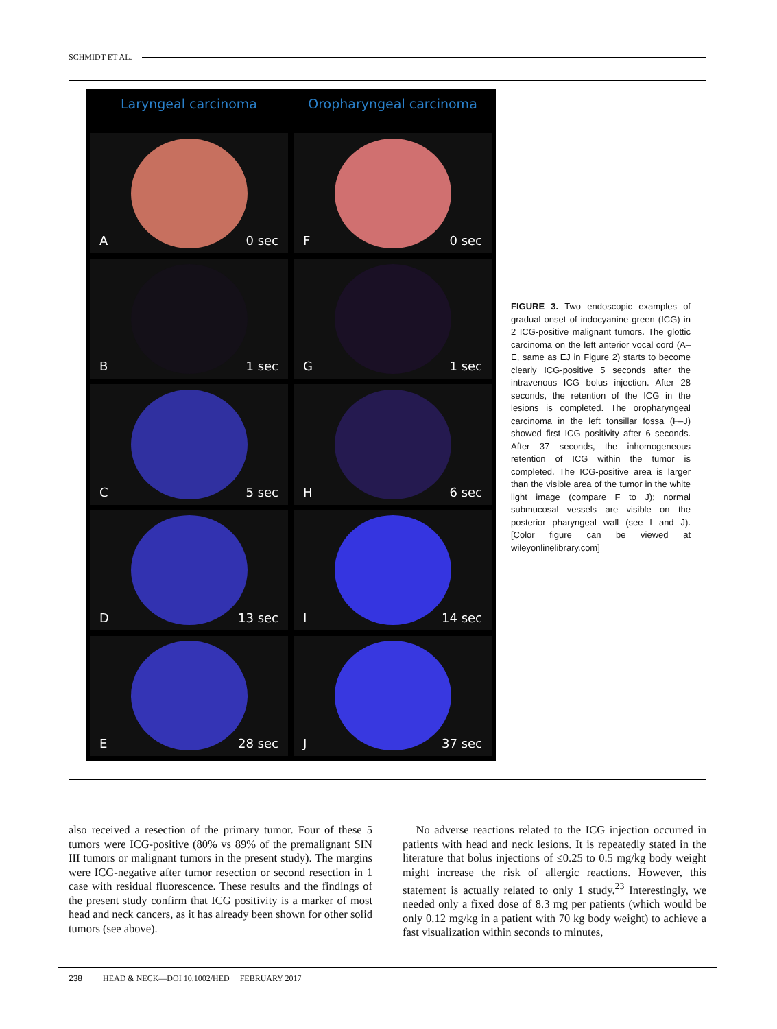SCHMIDT ET AL.
Laryngeal carcinoma
Oropharyngeal carcinoma
A 0 sec
F 0 sec
B 1 sec
G 1 sec
C 5 sec
H 6 sec
D 13 sec
I 14 sec
E 28 sec
J 37 sec
FIGURE 3. Two endoscopic examples of gradual onset of indocyanine green (ICG) in 2 ICG-positive malignant tumors. The glottic carcinoma on the left anterior vocal cord (A–E, same as EJ in Figure 2) starts to become clearly ICG-positive 5 seconds after the intravenous ICG bolus injection. After 28 seconds, the retention of the ICG in the lesions is completed. The oropharyngeal carcinoma in the left tonsillar fossa (F–J) showed first ICG positivity after 6 seconds. After 37 seconds, the inhomogeneous retention of ICG within the tumor is completed. The ICG-positive area is larger than the visible area of the tumor in the white light image (compare F to J); normal submucosal vessels are visible on the posterior pharyngeal wall (see I and J). [Color figure can be viewed at wileyonlinelibrary.com]
also received a resection of the primary tumor. Four of these 5 tumors were ICG-positive (80% vs 89% of the premalignant SIN III tumors or malignant tumors in the present study). The margins were ICG-negative after tumor resection or second resection in 1 case with residual fluorescence. These results and the findings of the present study confirm that ICG positivity is a marker of most head and neck cancers, as it has already been shown for other solid tumors (see above).
No adverse reactions related to the ICG injection occurred in patients with head and neck lesions. It is repeatedly stated in the literature that bolus injections of ≤0.25 to 0.5 mg/kg body weight might increase the risk of allergic reactions. However, this statement is actually related to only 1 study.<sup>23</sup> Interestingly, we needed only a fixed dose of 8.3 mg per patients (which would be only 0.12 mg/kg in a patient with 70 kg body weight) to achieve a fast visualization within seconds to minutes,
238 HEAD & NECK—DOI 10.1002/HED FEBRUARY 2017